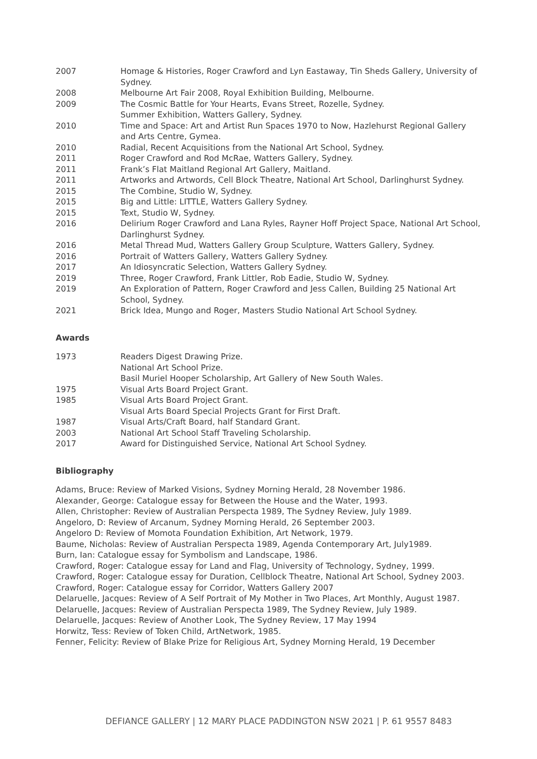2007 Homage & Histories, Roger Crawford and Lyn Eastaway, Tin Sheds Gallery, University of Sydney.
2008 Melbourne Art Fair 2008, Royal Exhibition Building, Melbourne.
2009 The Cosmic Battle for Your Hearts, Evans Street, Rozelle, Sydney.
Summer Exhibition, Watters Gallery, Sydney.
2010 Time and Space: Art and Artist Run Spaces 1970 to Now, Hazlehurst Regional Gallery and Arts Centre, Gymea.
2010 Radial, Recent Acquisitions from the National Art School, Sydney.
2011 Roger Crawford and Rod McRae, Watters Gallery, Sydney.
2011 Frank’s Flat Maitland Regional Art Gallery, Maitland.
2011 Artworks and Artwords, Cell Block Theatre, National Art School, Darlinghurst Sydney.
2015 The Combine, Studio W, Sydney.
2015 Big and Little: LITTLE, Watters Gallery Sydney.
2015 Text, Studio W, Sydney.
2016 Delirium Roger Crawford and Lana Ryles, Rayner Hoff Project Space, National Art School, Darlinghurst Sydney.
2016 Metal Thread Mud, Watters Gallery Group Sculpture, Watters Gallery, Sydney.
2016 Portrait of Watters Gallery, Watters Gallery Sydney.
2017 An Idiosyncratic Selection, Watters Gallery Sydney.
2019 Three, Roger Crawford, Frank Littler, Rob Eadie, Studio W, Sydney.
2019 An Exploration of Pattern, Roger Crawford and Jess Callen, Building 25 National Art School, Sydney.
2021 Brick Idea, Mungo and Roger, Masters Studio National Art School Sydney.
Awards
1973 Readers Digest Drawing Prize.
National Art School Prize.
Basil Muriel Hooper Scholarship, Art Gallery of New South Wales.
1975 Visual Arts Board Project Grant.
1985 Visual Arts Board Project Grant.
Visual Arts Board Special Projects Grant for First Draft.
1987 Visual Arts/Craft Board, half Standard Grant.
2003 National Art School Staff Traveling Scholarship.
2017 Award for Distinguished Service, National Art School Sydney.
Bibliography
Adams, Bruce: Review of Marked Visions, Sydney Morning Herald, 28 November 1986.
Alexander, George: Catalogue essay for Between the House and the Water, 1993.
Allen, Christopher: Review of Australian Perspecta 1989, The Sydney Review, July 1989.
Angeloro, D: Review of Arcanum, Sydney Morning Herald, 26 September 2003.
Angeloro D: Review of Momota Foundation Exhibition, Art Network, 1979.
Baume, Nicholas: Review of Australian Perspecta 1989, Agenda Contemporary Art, July1989.
Burn, Ian: Catalogue essay for Symbolism and Landscape, 1986.
Crawford, Roger: Catalogue essay for Land and Flag, University of Technology, Sydney, 1999.
Crawford, Roger: Catalogue essay for Duration, Cellblock Theatre, National Art School, Sydney 2003.
Crawford, Roger: Catalogue essay for Corridor, Watters Gallery 2007
Delaruelle, Jacques: Review of A Self Portrait of My Mother in Two Places, Art Monthly, August 1987.
Delaruelle, Jacques: Review of Australian Perspecta 1989, The Sydney Review, July 1989.
Delaruelle, Jacques: Review of Another Look, The Sydney Review, 17 May 1994
Horwitz, Tess: Review of Token Child, ArtNetwork, 1985.
Fenner, Felicity: Review of Blake Prize for Religious Art, Sydney Morning Herald, 19 December
DEFIANCE GALLERY | 12 MARY PLACE PADDINGTON NSW 2021 | P. 61 9557 8483